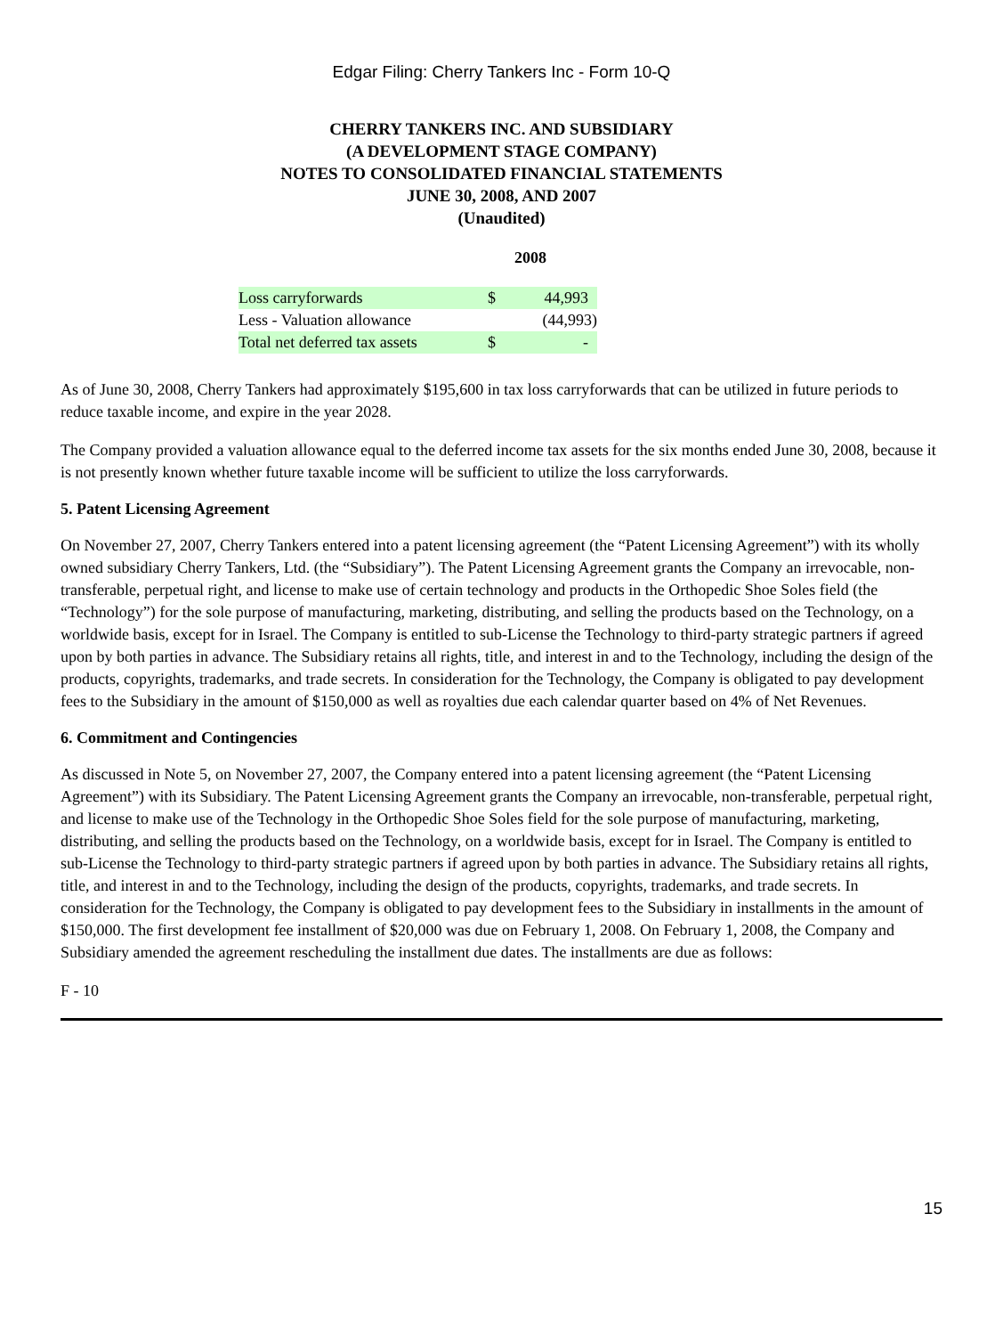Edgar Filing: Cherry Tankers Inc - Form 10-Q
CHERRY TANKERS INC. AND SUBSIDIARY
(A DEVELOPMENT STAGE COMPANY)
NOTES TO CONSOLIDATED FINANCIAL STATEMENTS
JUNE 30, 2008, AND 2007
(Unaudited)
2008
| Loss carryforwards | $ | 44,993 |
| Less - Valuation allowance | | (44,993) |
| Total net deferred tax assets | $ | - |
As of June 30, 2008, Cherry Tankers had approximately $195,600 in tax loss carryforwards that can be utilized in future periods to reduce taxable income, and expire in the year 2028.
The Company provided a valuation allowance equal to the deferred income tax assets for the six months ended June 30, 2008, because it is not presently known whether future taxable income will be sufficient to utilize the loss carryforwards.
5. Patent Licensing Agreement
On November 27, 2007, Cherry Tankers entered into a patent licensing agreement (the “Patent Licensing Agreement”) with its wholly owned subsidiary Cherry Tankers, Ltd. (the “Subsidiary”). The Patent Licensing Agreement grants the Company an irrevocable, non-transferable, perpetual right, and license to make use of certain technology and products in the Orthopedic Shoe Soles field (the “Technology”) for the sole purpose of manufacturing, marketing, distributing, and selling the products based on the Technology, on a worldwide basis, except for in Israel. The Company is entitled to sub-License the Technology to third-party strategic partners if agreed upon by both parties in advance. The Subsidiary retains all rights, title, and interest in and to the Technology, including the design of the products, copyrights, trademarks, and trade secrets. In consideration for the Technology, the Company is obligated to pay development fees to the Subsidiary in the amount of $150,000 as well as royalties due each calendar quarter based on 4% of Net Revenues.
6. Commitment and Contingencies
As discussed in Note 5, on November 27, 2007, the Company entered into a patent licensing agreement (the “Patent Licensing Agreement”) with its Subsidiary. The Patent Licensing Agreement grants the Company an irrevocable, non-transferable, perpetual right, and license to make use of the Technology in the Orthopedic Shoe Soles field for the sole purpose of manufacturing, marketing, distributing, and selling the products based on the Technology, on a worldwide basis, except for in Israel. The Company is entitled to sub-License the Technology to third-party strategic partners if agreed upon by both parties in advance. The Subsidiary retains all rights, title, and interest in and to the Technology, including the design of the products, copyrights, trademarks, and trade secrets. In consideration for the Technology, the Company is obligated to pay development fees to the Subsidiary in installments in the amount of $150,000. The first development fee installment of $20,000 was due on February 1, 2008. On February 1, 2008, the Company and Subsidiary amended the agreement rescheduling the installment due dates. The installments are due as follows:
F - 10
15